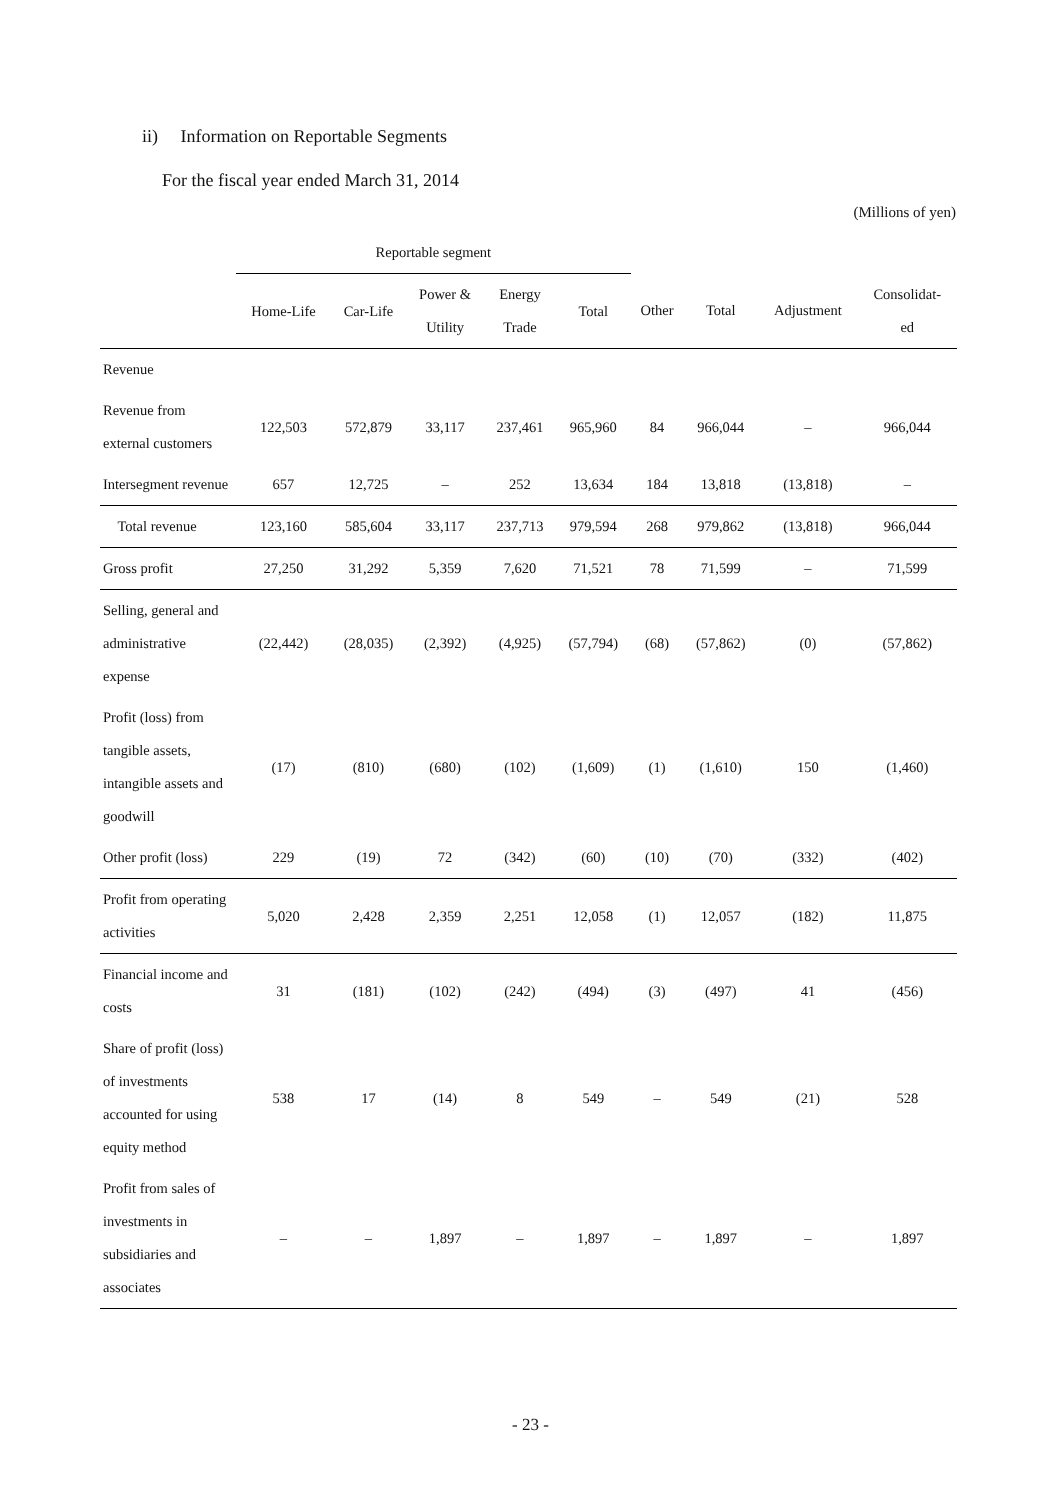ii) Information on Reportable Segments
For the fiscal year ended March 31, 2014
(Millions of yen)
| | Reportable segment | | | | | | | | |
| --- | --- | --- | --- | --- | --- | --- | --- | --- | --- |
| | Home-Life | Car-Life | Power & Utility | Energy Trade | Total | Other | Total | Adjustment | Consolidat- ed |
| Revenue | | | | | | | | | |
| Revenue from external customers | 122,503 | 572,879 | 33,117 | 237,461 | 965,960 | 84 | 966,044 | – | 966,044 |
| Intersegment revenue | 657 | 12,725 | – | 252 | 13,634 | 184 | 13,818 | (13,818) | – |
| Total revenue | 123,160 | 585,604 | 33,117 | 237,713 | 979,594 | 268 | 979,862 | (13,818) | 966,044 |
| Gross profit | 27,250 | 31,292 | 5,359 | 7,620 | 71,521 | 78 | 71,599 | – | 71,599 |
| Selling, general and administrative expense | (22,442) | (28,035) | (2,392) | (4,925) | (57,794) | (68) | (57,862) | (0) | (57,862) |
| Profit (loss) from tangible assets, intangible assets and goodwill | (17) | (810) | (680) | (102) | (1,609) | (1) | (1,610) | 150 | (1,460) |
| Other profit (loss) | 229 | (19) | 72 | (342) | (60) | (10) | (70) | (332) | (402) |
| Profit from operating activities | 5,020 | 2,428 | 2,359 | 2,251 | 12,058 | (1) | 12,057 | (182) | 11,875 |
| Financial income and costs | 31 | (181) | (102) | (242) | (494) | (3) | (497) | 41 | (456) |
| Share of profit (loss) of investments accounted for using equity method | 538 | 17 | (14) | 8 | 549 | – | 549 | (21) | 528 |
| Profit from sales of investments in subsidiaries and associates | – | – | 1,897 | – | 1,897 | – | 1,897 | – | 1,897 |
- 23 -